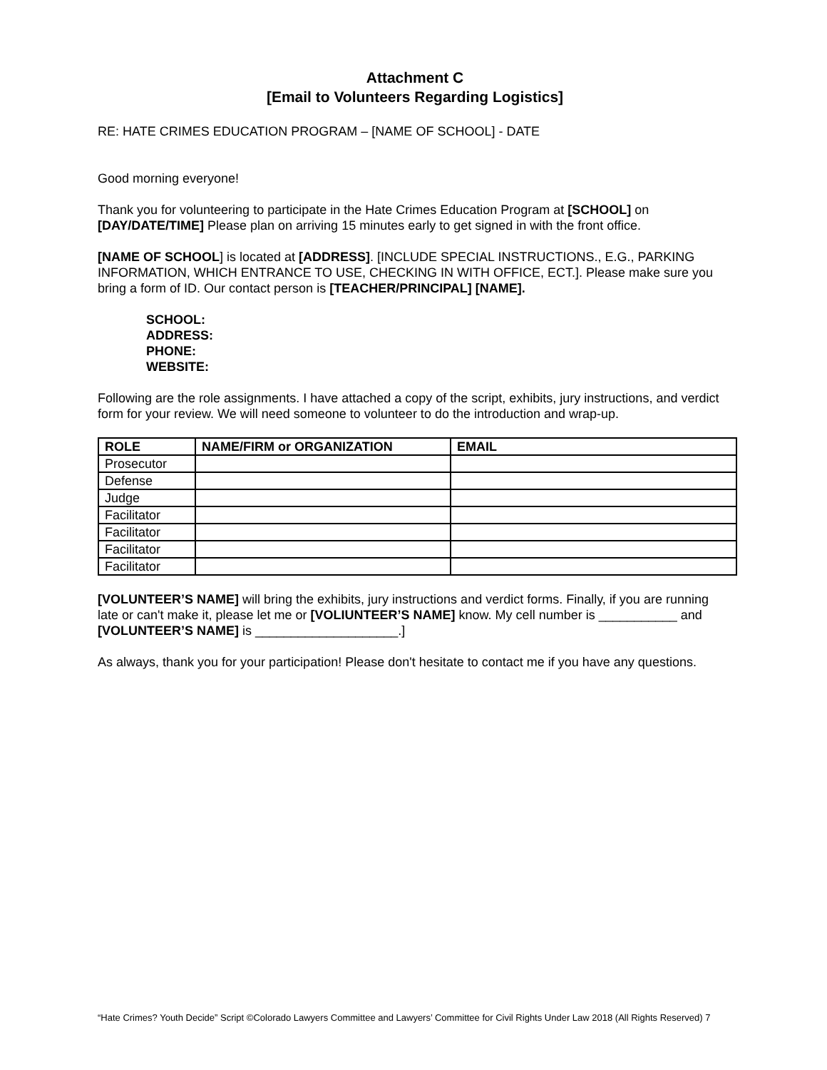Attachment C
[Email to Volunteers Regarding Logistics]
RE: HATE CRIMES EDUCATION PROGRAM – [NAME OF SCHOOL] - DATE
Good morning everyone!
Thank you for volunteering to participate in the Hate Crimes Education Program at [SCHOOL] on [DAY/DATE/TIME] Please plan on arriving 15 minutes early to get signed in with the front office.
[NAME OF SCHOOL] is located at [ADDRESS]. [INCLUDE SPECIAL INSTRUCTIONS., E.G., PARKING INFORMATION, WHICH ENTRANCE TO USE, CHECKING IN WITH OFFICE, ECT.]. Please make sure you bring a form of ID. Our contact person is [TEACHER/PRINCIPAL] [NAME].
SCHOOL:
ADDRESS:
PHONE:
WEBSITE:
Following are the role assignments. I have attached a copy of the script, exhibits, jury instructions, and verdict form for your review. We will need someone to volunteer to do the introduction and wrap-up.
| ROLE | NAME/FIRM or ORGANIZATION | EMAIL |
| --- | --- | --- |
| Prosecutor | | |
| Defense | | |
| Judge | | |
| Facilitator | | |
| Facilitator | | |
| Facilitator | | |
| Facilitator | | |
[VOLUNTEER’S NAME] will bring the exhibits, jury instructions and verdict forms. Finally, if you are running late or can't make it, please let me or [VOLIUNTEER’S NAME] know. My cell number is ___________ and [VOLUNTEER’S NAME] is ____________________.]
As always, thank you for your participation! Please don't hesitate to contact me if you have any questions.
“Hate Crimes? Youth Decide” Script ©Colorado Lawyers Committee and Lawyers’ Committee for Civil Rights Under Law 2018 (All Rights Reserved) 7